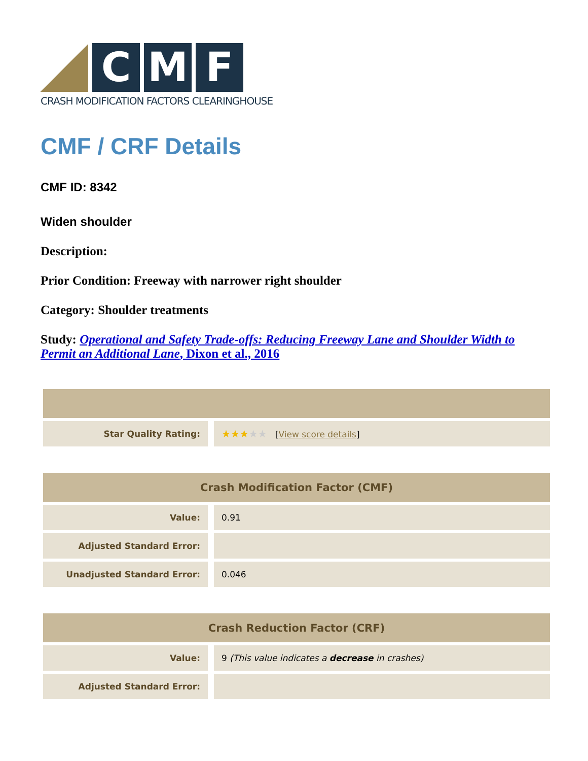C M F
CRASH MODIFICATION FACTORS CLEARINGHOUSE
CMF / CRF Details
CMF ID: 8342
Widen shoulder
Description:
Prior Condition: Freeway with narrower right shoulder
Category: Shoulder treatments
Study: Operational and Safety Trade-offs: Reducing Freeway Lane and Shoulder Width to Permit an Additional Lane, Dixon et al., 2016
| Star Quality Rating: | ★★★ ★★ [ View score details ] |
| Crash Modification Factor (CMF) | |
| --- | --- |
| Value: | 0.91 |
| Adjusted Standard Error: | |
| Unadjusted Standard Error: | 0.046 |
| Crash Reduction Factor (CRF) | |
| --- | --- |
| Value: | 9 (This value indicates a decrease in crashes) |
| Adjusted Standard Error: | |